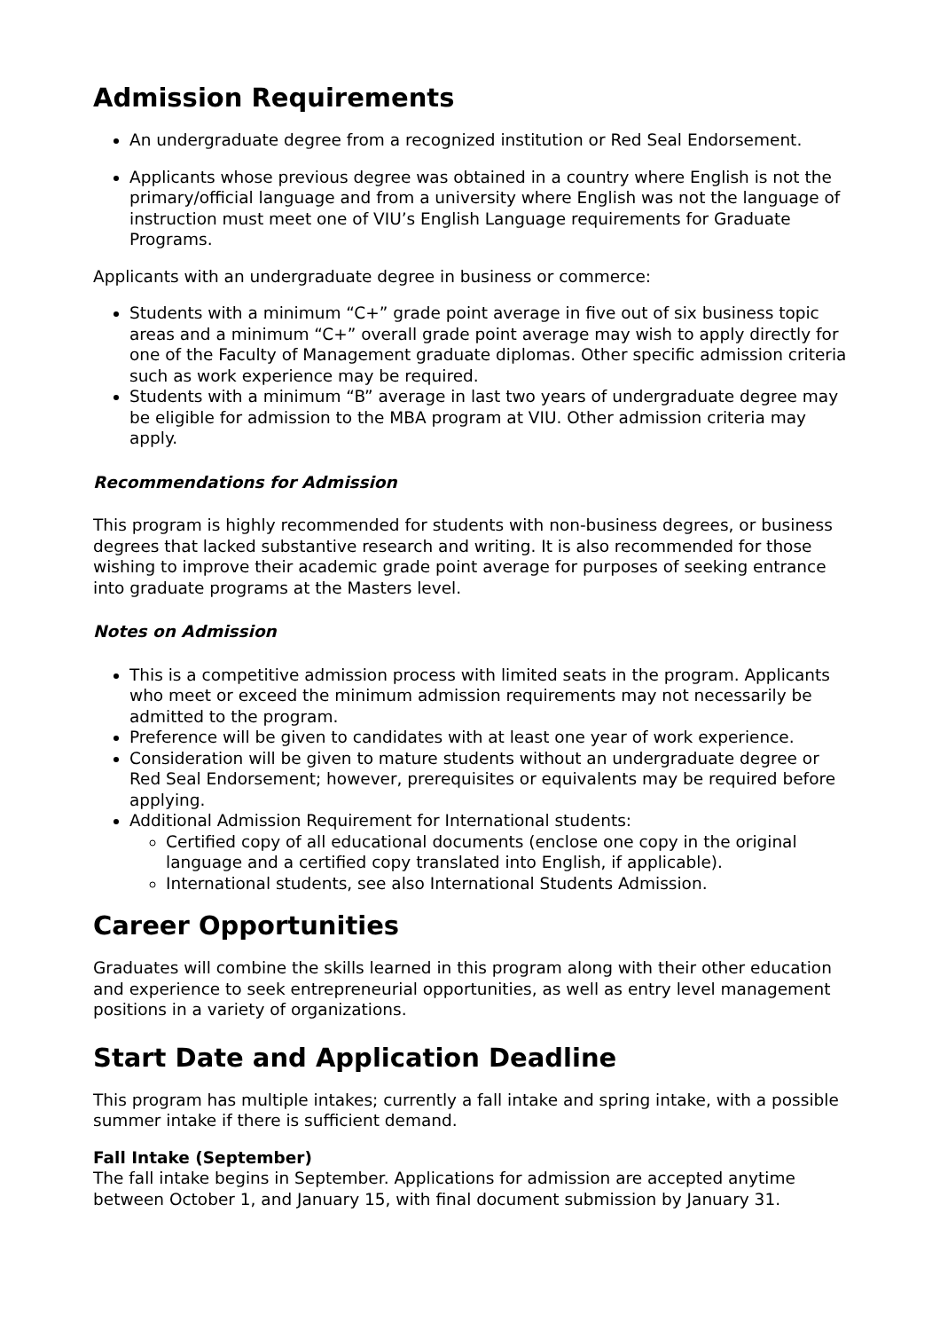Admission Requirements
An undergraduate degree from a recognized institution or Red Seal Endorsement.
Applicants whose previous degree was obtained in a country where English is not the primary/official language and from a university where English was not the language of instruction must meet one of VIU’s English Language requirements for Graduate Programs.
Applicants with an undergraduate degree in business or commerce:
Students with a minimum “C+” grade point average in five out of six business topic areas and a minimum “C+” overall grade point average may wish to apply directly for one of the Faculty of Management graduate diplomas. Other specific admission criteria such as work experience may be required.
Students with a minimum “B” average in last two years of undergraduate degree may be eligible for admission to the MBA program at VIU. Other admission criteria may apply.
Recommendations for Admission
This program is highly recommended for students with non-business degrees, or business degrees that lacked substantive research and writing. It is also recommended for those wishing to improve their academic grade point average for purposes of seeking entrance into graduate programs at the Masters level.
Notes on Admission
This is a competitive admission process with limited seats in the program. Applicants who meet or exceed the minimum admission requirements may not necessarily be admitted to the program.
Preference will be given to candidates with at least one year of work experience.
Consideration will be given to mature students without an undergraduate degree or Red Seal Endorsement; however, prerequisites or equivalents may be required before applying.
Additional Admission Requirement for International students:
Certified copy of all educational documents (enclose one copy in the original language and a certified copy translated into English, if applicable).
International students, see also International Students Admission.
Career Opportunities
Graduates will combine the skills learned in this program along with their other education and experience to seek entrepreneurial opportunities, as well as entry level management positions in a variety of organizations.
Start Date and Application Deadline
This program has multiple intakes; currently a fall intake and spring intake, with a possible summer intake if there is sufficient demand.
Fall Intake (September)
The fall intake begins in September. Applications for admission are accepted anytime between October 1, and January 15, with final document submission by January 31.